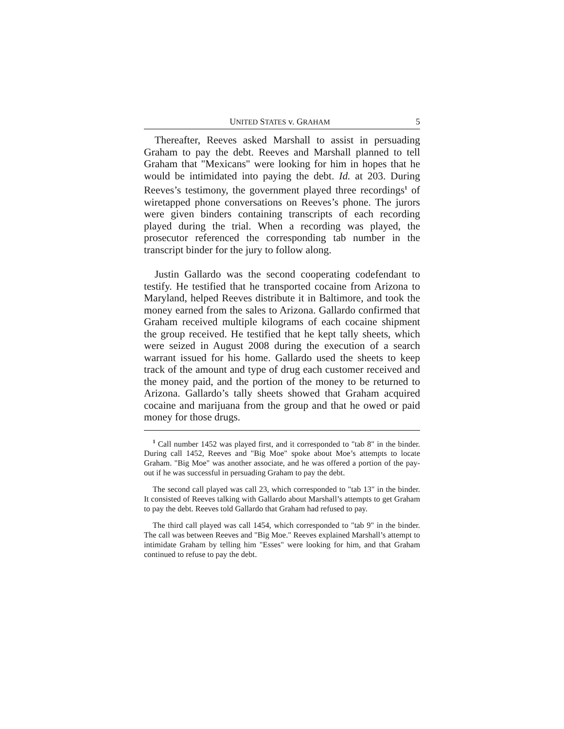UNITED STATES v. GRAHAM 5
Thereafter, Reeves asked Marshall to assist in persuading Graham to pay the debt. Reeves and Marshall planned to tell Graham that "Mexicans" were looking for him in hopes that he would be intimidated into paying the debt. Id. at 203. During Reeves’s testimony, the government played three recordings<sup>1</sup> of wiretapped phone conversations on Reeves’s phone. The jurors were given binders containing transcripts of each recording played during the trial. When a recording was played, the prosecutor referenced the corresponding tab number in the transcript binder for the jury to follow along.
Justin Gallardo was the second cooperating codefendant to testify. He testified that he transported cocaine from Arizona to Maryland, helped Reeves distribute it in Baltimore, and took the money earned from the sales to Arizona. Gallardo confirmed that Graham received multiple kilograms of each cocaine shipment the group received. He testified that he kept tally sheets, which were seized in August 2008 during the execution of a search warrant issued for his home. Gallardo used the sheets to keep track of the amount and type of drug each customer received and the money paid, and the portion of the money to be returned to Arizona. Gallardo’s tally sheets showed that Graham acquired cocaine and marijuana from the group and that he owed or paid money for those drugs.
<sup>1</sup> Call number 1452 was played first, and it corresponded to "tab 8" in the binder. During call 1452, Reeves and "Big Moe" spoke about Moe’s attempts to locate Graham. "Big Moe" was another associate, and he was offered a portion of the pay-out if he was successful in persuading Graham to pay the debt.
The second call played was call 23, which corresponded to "tab 13" in the binder. It consisted of Reeves talking with Gallardo about Marshall’s attempts to get Graham to pay the debt. Reeves told Gallardo that Graham had refused to pay.
The third call played was call 1454, which corresponded to "tab 9" in the binder. The call was between Reeves and "Big Moe." Reeves explained Marshall’s attempt to intimidate Graham by telling him "Esses" were looking for him, and that Graham continued to refuse to pay the debt.